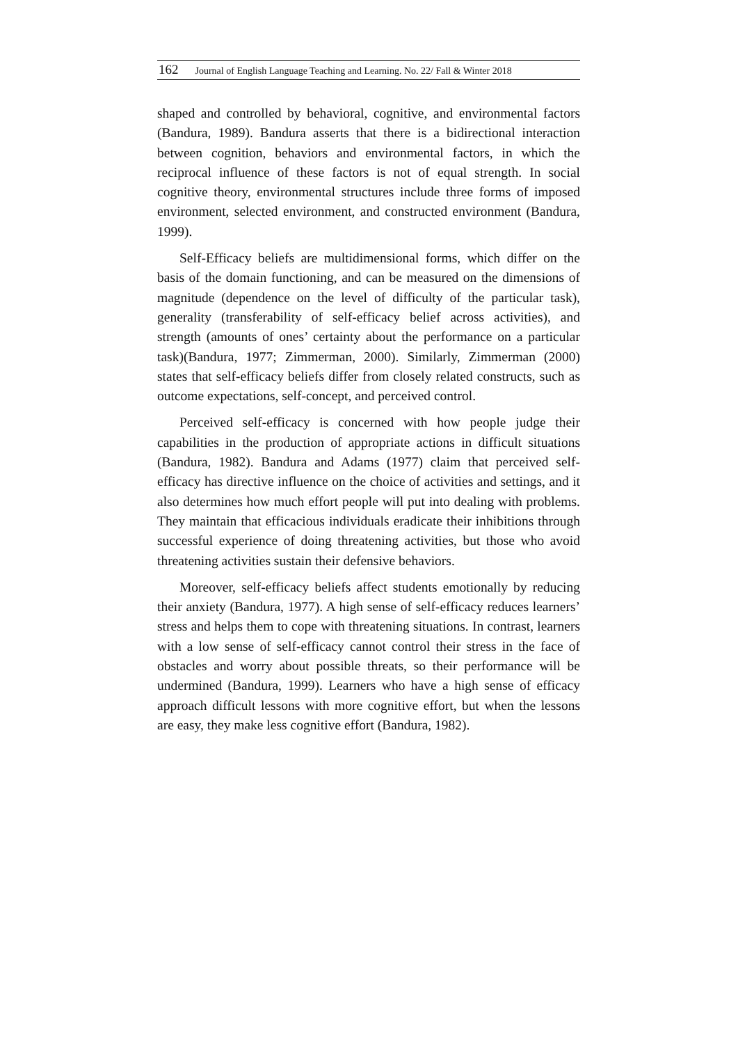162 Journal of English Language Teaching and Learning. No. 22/ Fall & Winter 2018
shaped and controlled by behavioral, cognitive, and environmental factors (Bandura, 1989). Bandura asserts that there is a bidirectional interaction between cognition, behaviors and environmental factors, in which the reciprocal influence of these factors is not of equal strength. In social cognitive theory, environmental structures include three forms of imposed environment, selected environment, and constructed environment (Bandura, 1999).
Self-Efficacy beliefs are multidimensional forms, which differ on the basis of the domain functioning, and can be measured on the dimensions of magnitude (dependence on the level of difficulty of the particular task), generality (transferability of self-efficacy belief across activities), and strength (amounts of ones’ certainty about the performance on a particular task)(Bandura, 1977; Zimmerman, 2000). Similarly, Zimmerman (2000) states that self-efficacy beliefs differ from closely related constructs, such as outcome expectations, self-concept, and perceived control.
Perceived self-efficacy is concerned with how people judge their capabilities in the production of appropriate actions in difficult situations (Bandura, 1982). Bandura and Adams (1977) claim that perceived self-efficacy has directive influence on the choice of activities and settings, and it also determines how much effort people will put into dealing with problems. They maintain that efficacious individuals eradicate their inhibitions through successful experience of doing threatening activities, but those who avoid threatening activities sustain their defensive behaviors.
Moreover, self-efficacy beliefs affect students emotionally by reducing their anxiety (Bandura, 1977). A high sense of self-efficacy reduces learners’ stress and helps them to cope with threatening situations. In contrast, learners with a low sense of self-efficacy cannot control their stress in the face of obstacles and worry about possible threats, so their performance will be undermined (Bandura, 1999). Learners who have a high sense of efficacy approach difficult lessons with more cognitive effort, but when the lessons are easy, they make less cognitive effort (Bandura, 1982).